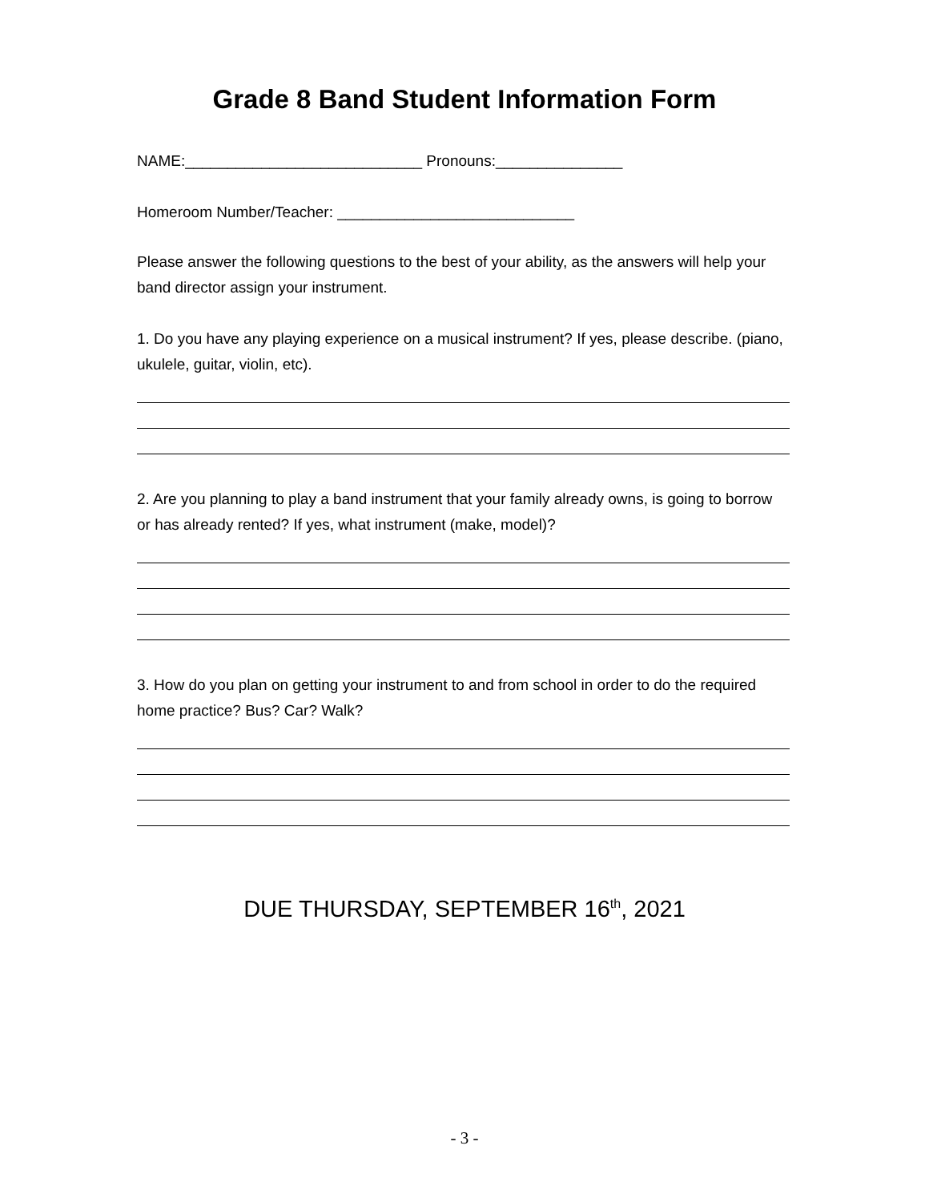Grade 8 Band Student Information Form
NAME:____________________________ Pronouns:_______________
Homeroom Number/Teacher: ____________________________
Please answer the following questions to the best of your ability, as the answers will help your band director assign your instrument.
1. Do you have any playing experience on a musical instrument? If yes, please describe. (piano, ukulele, guitar, violin, etc).
2. Are you planning to play a band instrument that your family already owns, is going to borrow or has already rented? If yes, what instrument (make, model)?
3. How do you plan on getting your instrument to and from school in order to do the required home practice? Bus? Car? Walk?
DUE THURSDAY, SEPTEMBER 16<sup>th</sup>, 2021
- 3 -